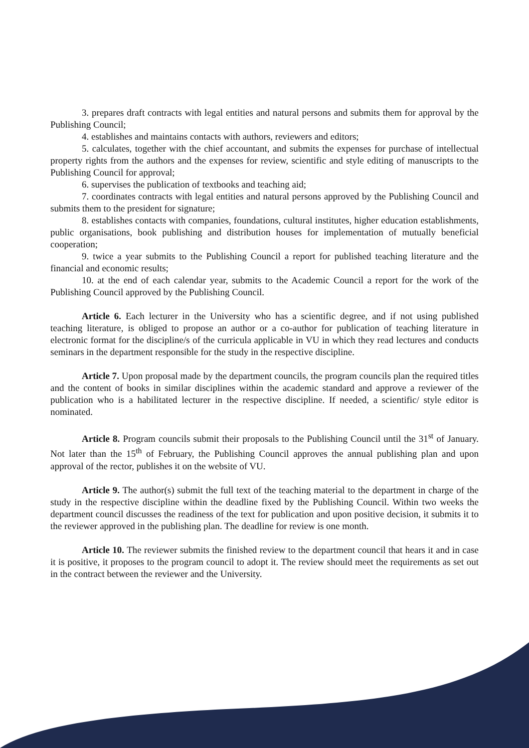3. prepares draft contracts with legal entities and natural persons and submits them for approval by the Publishing Council;
4. establishes and maintains contacts with authors, reviewers and editors;
5. calculates, together with the chief accountant, and submits the expenses for purchase of intellectual property rights from the authors and the expenses for review, scientific and style editing of manuscripts to the Publishing Council for approval;
6. supervises the publication of textbooks and teaching aid;
7. coordinates contracts with legal entities and natural persons approved by the Publishing Council and submits them to the president for signature;
8. establishes contacts with companies, foundations, cultural institutes, higher education establishments, public organisations, book publishing and distribution houses for implementation of mutually beneficial cooperation;
9. twice a year submits to the Publishing Council a report for published teaching literature and the financial and economic results;
10. at the end of each calendar year, submits to the Academic Council a report for the work of the Publishing Council approved by the Publishing Council.
Article 6. Each lecturer in the University who has a scientific degree, and if not using published teaching literature, is obliged to propose an author or a co-author for publication of teaching literature in electronic format for the discipline/s of the curricula applicable in VU in which they read lectures and conducts seminars in the department responsible for the study in the respective discipline.
Article 7. Upon proposal made by the department councils, the program councils plan the required titles and the content of books in similar disciplines within the academic standard and approve a reviewer of the publication who is a habilitated lecturer in the respective discipline. If needed, a scientific/ style editor is nominated.
Article 8. Program councils submit their proposals to the Publishing Council until the 31<sup>st</sup> of January. Not later than the 15<sup>th</sup> of February, the Publishing Council approves the annual publishing plan and upon approval of the rector, publishes it on the website of VU.
Article 9. The author(s) submit the full text of the teaching material to the department in charge of the study in the respective discipline within the deadline fixed by the Publishing Council. Within two weeks the department council discusses the readiness of the text for publication and upon positive decision, it submits it to the reviewer approved in the publishing plan. The deadline for review is one month.
Article 10. The reviewer submits the finished review to the department council that hears it and in case it is positive, it proposes to the program council to adopt it. The review should meet the requirements as set out in the contract between the reviewer and the University.